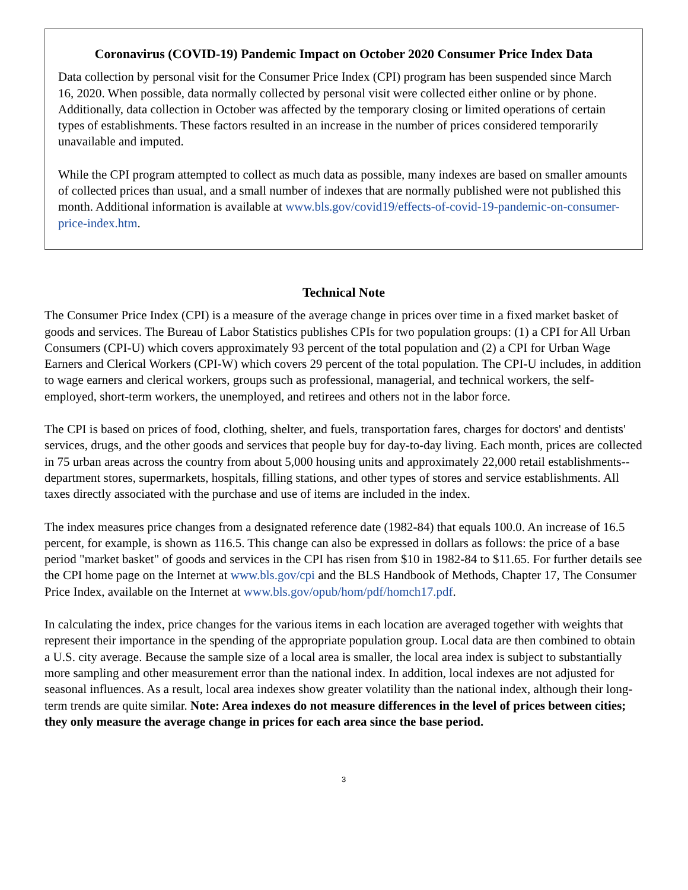Coronavirus (COVID-19) Pandemic Impact on October 2020 Consumer Price Index Data
Data collection by personal visit for the Consumer Price Index (CPI) program has been suspended since March 16, 2020. When possible, data normally collected by personal visit were collected either online or by phone. Additionally, data collection in October was affected by the temporary closing or limited operations of certain types of establishments. These factors resulted in an increase in the number of prices considered temporarily unavailable and imputed.
While the CPI program attempted to collect as much data as possible, many indexes are based on smaller amounts of collected prices than usual, and a small number of indexes that are normally published were not published this month. Additional information is available at www.bls.gov/covid19/effects-of-covid-19-pandemic-on-consumer-price-index.htm.
Technical Note
The Consumer Price Index (CPI) is a measure of the average change in prices over time in a fixed market basket of goods and services. The Bureau of Labor Statistics publishes CPIs for two population groups: (1) a CPI for All Urban Consumers (CPI-U) which covers approximately 93 percent of the total population and (2) a CPI for Urban Wage Earners and Clerical Workers (CPI-W) which covers 29 percent of the total population. The CPI-U includes, in addition to wage earners and clerical workers, groups such as professional, managerial, and technical workers, the self-employed, short-term workers, the unemployed, and retirees and others not in the labor force.
The CPI is based on prices of food, clothing, shelter, and fuels, transportation fares, charges for doctors' and dentists' services, drugs, and the other goods and services that people buy for day-to-day living. Each month, prices are collected in 75 urban areas across the country from about 5,000 housing units and approximately 22,000 retail establishments--department stores, supermarkets, hospitals, filling stations, and other types of stores and service establishments. All taxes directly associated with the purchase and use of items are included in the index.
The index measures price changes from a designated reference date (1982-84) that equals 100.0. An increase of 16.5 percent, for example, is shown as 116.5. This change can also be expressed in dollars as follows: the price of a base period "market basket" of goods and services in the CPI has risen from $10 in 1982-84 to $11.65. For further details see the CPI home page on the Internet at www.bls.gov/cpi and the BLS Handbook of Methods, Chapter 17, The Consumer Price Index, available on the Internet at www.bls.gov/opub/hom/pdf/homch17.pdf.
In calculating the index, price changes for the various items in each location are averaged together with weights that represent their importance in the spending of the appropriate population group. Local data are then combined to obtain a U.S. city average. Because the sample size of a local area is smaller, the local area index is subject to substantially more sampling and other measurement error than the national index. In addition, local indexes are not adjusted for seasonal influences. As a result, local area indexes show greater volatility than the national index, although their long-term trends are quite similar. Note: Area indexes do not measure differences in the level of prices between cities; they only measure the average change in prices for each area since the base period.
3